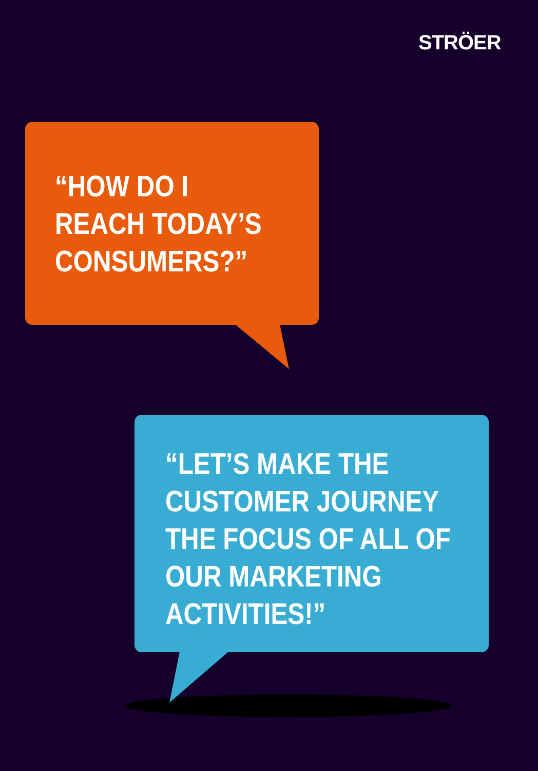STRÖER
“HOW DO I
REACH TODAY’S
CONSUMERS?”
“LET’S MAKE THE
CUSTOMER JOURNEY
THE FOCUS OF ALL OF
OUR MARKETING
ACTIVITIES!”